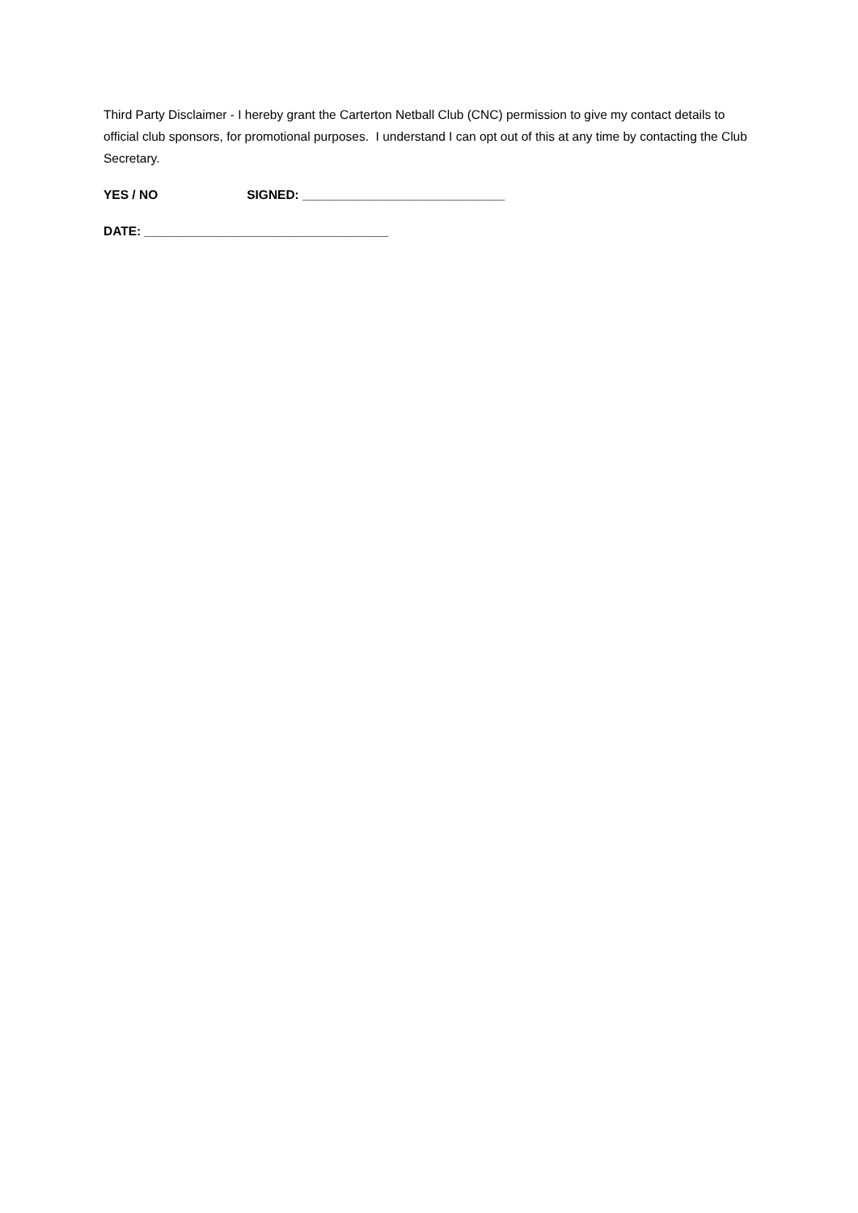Third Party Disclaimer - I hereby grant the Carterton Netball Club (CNC) permission to give my contact details to official club sponsors, for promotional purposes. I understand I can opt out of this at any time by contacting the Club Secretary.
YES / NO SIGNED: _____________________________
DATE: ___________________________________